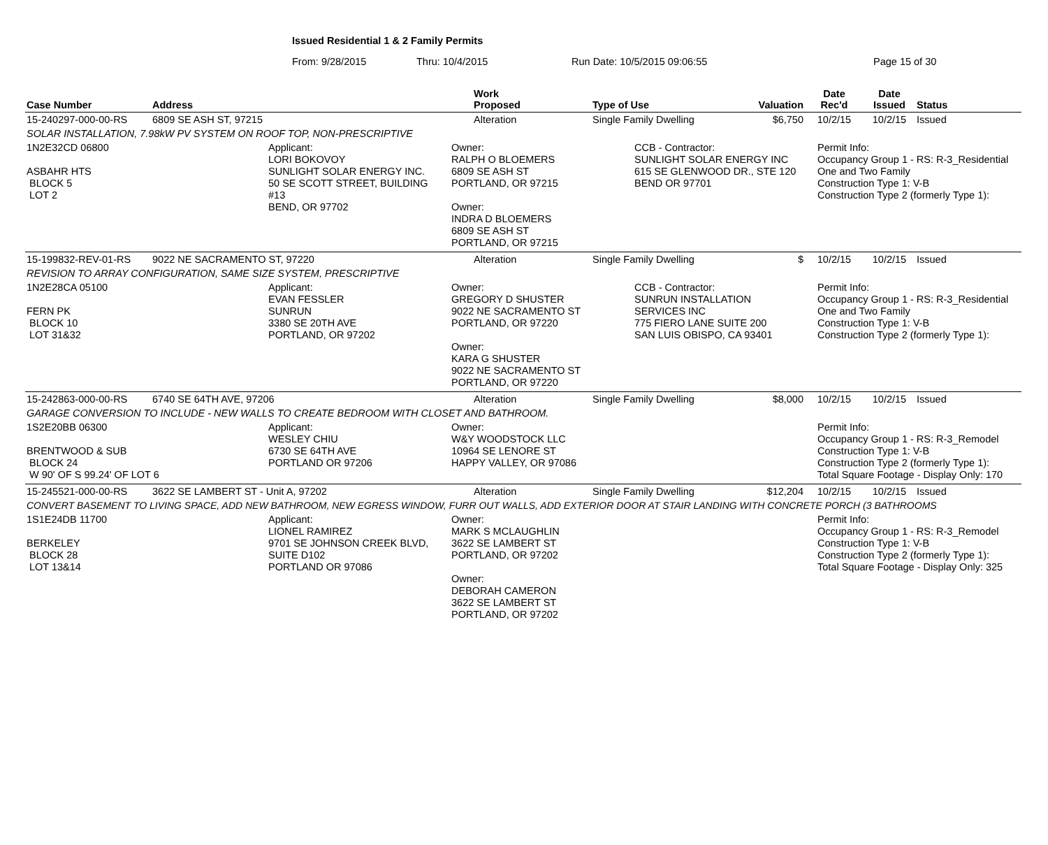Issued Residential 1 & 2 Family Permits
From: 9/28/2015 Thru: 10/4/2015 Run Date: 10/5/2015 09:06:55 Page 15 of 30
| Case Number | Address | Work Proposed | Type of Use | Valuation | Date Rec'd | Date Issued | Status |
| --- | --- | --- | --- | --- | --- | --- | --- |
| 15-240297-000-00-RS | 6809 SE ASH ST, 97215 | Alteration | Single Family Dwelling | $6,750 | 10/2/15 | 10/2/15 | Issued |
| SOLAR INSTALLATION, 7.98kW PV SYSTEM ON ROOF TOP, NON-PRESCRIPTIVE | | | | | | | |
| 1N2E32CD 06800 ASBAHR HTS BLOCK 5 LOT 2 Applicant: LORI BOKOVOY SUNLIGHT SOLAR ENERGY INC. 50 SE SCOTT STREET, BUILDING #13 BEND, OR 97702 Owner: RALPH O BLOEMERS 6809 SE ASH ST PORTLAND, OR 97215 Owner: INDRA D BLOEMERS 6809 SE ASH ST PORTLAND, OR 97215 CCB - Contractor: SUNLIGHT SOLAR ENERGY INC 615 SE GLENWOOD DR., STE 120 BEND OR 97701 Permit Info: Occupancy Group 1 - RS: R-3_Residential One and Two Family Construction Type 1: V-B Construction Type 2 (formerly Type 1): | | | | | | | |
| 15-199832-REV-01-RS | 9022 NE SACRAMENTO ST, 97220 | Alteration | Single Family Dwelling | $ | 10/2/15 | 10/2/15 | Issued |
| REVISION TO ARRAY CONFIGURATION, SAME SIZE SYSTEM, PRESCRIPTIVE | | | | | | | |
| 1N2E28CA 05100 FERN PK BLOCK 10 LOT 31&32 Applicant: EVAN FESSLER SUNRUN 3380 SE 20TH AVE PORTLAND, OR 97202 Owner: GREGORY D SHUSTER 9022 NE SACRAMENTO ST PORTLAND, OR 97220 Owner: KARA G SHUSTER 9022 NE SACRAMENTO ST PORTLAND, OR 97220 CCB - Contractor: SUNRUN INSTALLATION SERVICES INC 775 FIERO LANE SUITE 200 SAN LUIS OBISPO, CA 93401 Permit Info: Occupancy Group 1 - RS: R-3_Residential One and Two Family Construction Type 1: V-B Construction Type 2 (formerly Type 1): | | | | | | | |
| 15-242863-000-00-RS | 6740 SE 64TH AVE, 97206 | Alteration | Single Family Dwelling | $8,000 | 10/2/15 | 10/2/15 | Issued |
| GARAGE CONVERSION TO INCLUDE - NEW WALLS TO CREATE BEDROOM WITH CLOSET AND BATHROOM. | | | | | | | |
| 1S2E20BB 06300 BRENTWOOD & SUB BLOCK 24 W 90' OF S 99.24' OF LOT 6 Applicant: WESLEY CHIU 6730 SE 64TH AVE PORTLAND OR 97206 Owner: W&Y WOODSTOCK LLC 10964 SE LENORE ST HAPPY VALLEY, OR 97086 Permit Info: Occupancy Group 1 - RS: R-3_Remodel Construction Type 1: V-B Construction Type 2 (formerly Type 1): Total Square Footage - Display Only: 170 | | | | | | | |
| 15-245521-000-00-RS | 3622 SE LAMBERT ST - Unit A, 97202 | Alteration | Single Family Dwelling | $12,204 | 10/2/15 | 10/2/15 | Issued |
| CONVERT BASEMENT TO LIVING SPACE, ADD NEW BATHROOM, NEW EGRESS WINDOW, FURR OUT WALLS, ADD EXTERIOR DOOR AT STAIR LANDING WITH CONCRETE PORCH (3 BATHROOMS | | | | | | | |
| 1S1E24DB 11700 BERKELEY BLOCK 28 LOT 13&14 Applicant: LIONEL RAMIREZ 9701 SE JOHNSON CREEK BLVD, SUITE D102 PORTLAND OR 97086 Owner: MARK S MCLAUGHLIN 3622 SE LAMBERT ST PORTLAND, OR 97202 Owner: DEBORAH CAMERON 3622 SE LAMBERT ST PORTLAND, OR 97202 Permit Info: Occupancy Group 1 - RS: R-3_Remodel Construction Type 1: V-B Construction Type 2 (formerly Type 1): Total Square Footage - Display Only: 325 | | | | | | | |